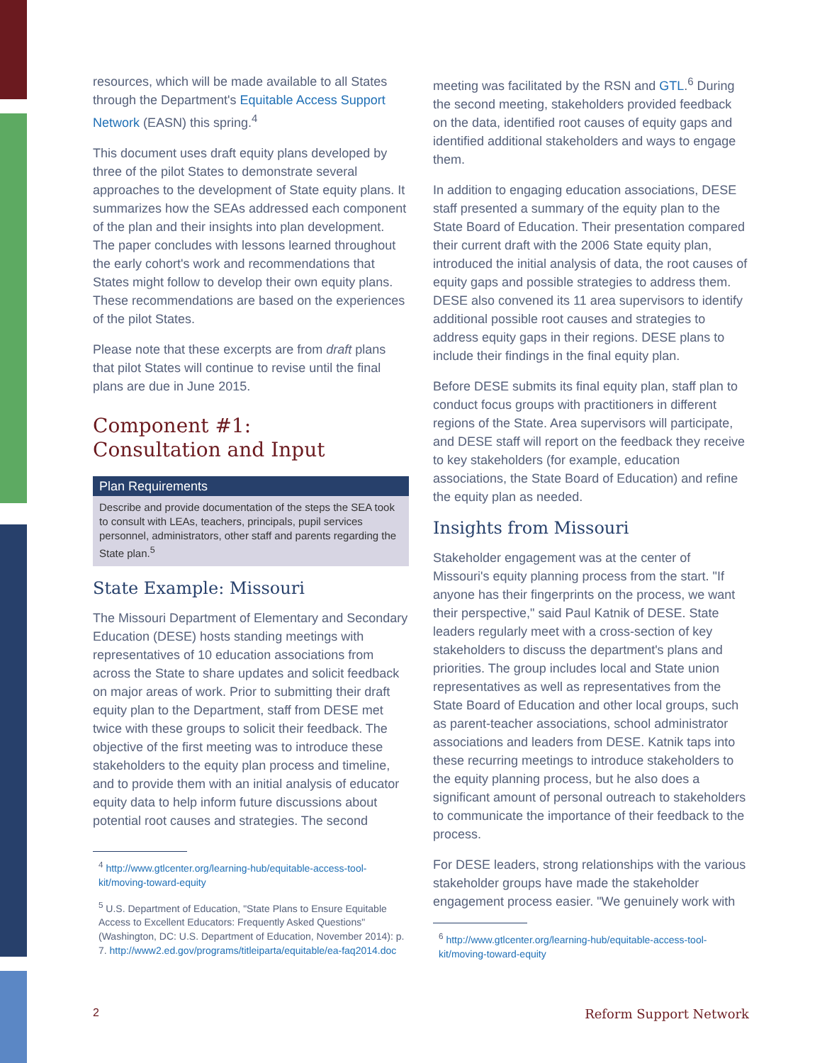resources, which will be made available to all States through the Department's Equitable Access Support Network (EASN) this spring.<sup>4</sup>
This document uses draft equity plans developed by three of the pilot States to demonstrate several approaches to the development of State equity plans. It summarizes how the SEAs addressed each component of the plan and their insights into plan development. The paper concludes with lessons learned throughout the early cohort's work and recommendations that States might follow to develop their own equity plans. These recommendations are based on the experiences of the pilot States.
Please note that these excerpts are from draft plans that pilot States will continue to revise until the final plans are due in June 2015.
Component #1:
Consultation and Input
Plan Requirements
Describe and provide documentation of the steps the SEA took to consult with LEAs, teachers, principals, pupil services personnel, administrators, other staff and parents regarding the State plan.<sup>5</sup>
State Example: Missouri
The Missouri Department of Elementary and Secondary Education (DESE) hosts standing meetings with representatives of 10 education associations from across the State to share updates and solicit feedback on major areas of work. Prior to submitting their draft equity plan to the Department, staff from DESE met twice with these groups to solicit their feedback. The objective of the first meeting was to introduce these stakeholders to the equity plan process and timeline, and to provide them with an initial analysis of educator equity data to help inform future discussions about potential root causes and strategies. The second
<sup>4</sup> http://www.gtlcenter.org/learning-hub/equitable-access-tool-kit/moving-toward-equity
<sup>5</sup> U.S. Department of Education, "State Plans to Ensure Equitable Access to Excellent Educators: Frequently Asked Questions" (Washington, DC: U.S. Department of Education, November 2014): p. 7. http://www2.ed.gov/programs/titleiparta/equitable/ea-faq2014.doc
meeting was facilitated by the RSN and GTL.<sup>6</sup> During the second meeting, stakeholders provided feedback on the data, identified root causes of equity gaps and identified additional stakeholders and ways to engage them.
In addition to engaging education associations, DESE staff presented a summary of the equity plan to the State Board of Education. Their presentation compared their current draft with the 2006 State equity plan, introduced the initial analysis of data, the root causes of equity gaps and possible strategies to address them. DESE also convened its 11 area supervisors to identify additional possible root causes and strategies to address equity gaps in their regions. DESE plans to include their findings in the final equity plan.
Before DESE submits its final equity plan, staff plan to conduct focus groups with practitioners in different regions of the State. Area supervisors will participate, and DESE staff will report on the feedback they receive to key stakeholders (for example, education associations, the State Board of Education) and refine the equity plan as needed.
Insights from Missouri
Stakeholder engagement was at the center of Missouri's equity planning process from the start. "If anyone has their fingerprints on the process, we want their perspective," said Paul Katnik of DESE. State leaders regularly meet with a cross-section of key stakeholders to discuss the department's plans and priorities. The group includes local and State union representatives as well as representatives from the State Board of Education and other local groups, such as parent-teacher associations, school administrator associations and leaders from DESE. Katnik taps into these recurring meetings to introduce stakeholders to the equity planning process, but he also does a significant amount of personal outreach to stakeholders to communicate the importance of their feedback to the process.
For DESE leaders, strong relationships with the various stakeholder groups have made the stakeholder engagement process easier. "We genuinely work with
<sup>6</sup> http://www.gtlcenter.org/learning-hub/equitable-access-tool-kit/moving-toward-equity
2 Reform Support Network